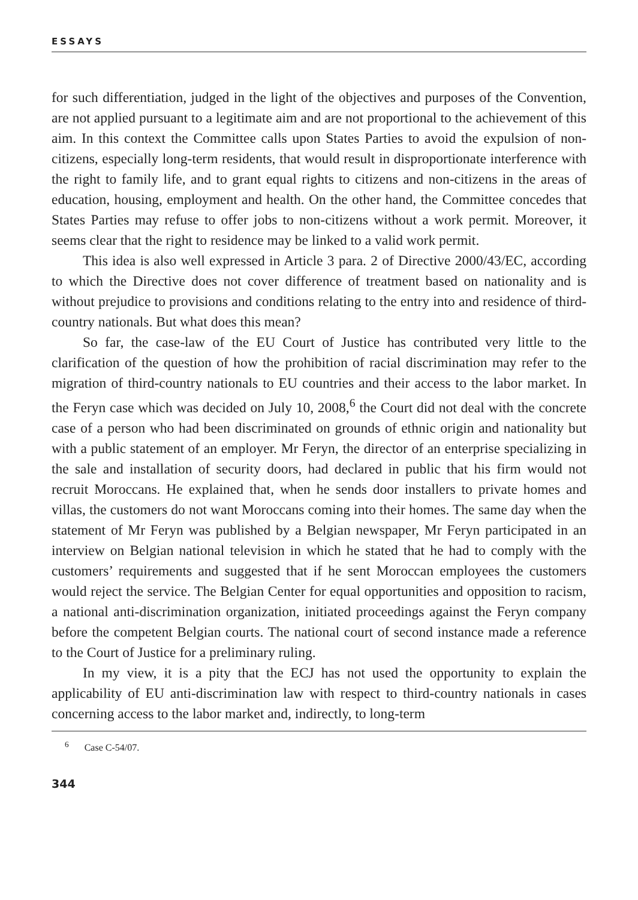ESSAYS
for such differentiation, judged in the light of the objectives and purposes of the Convention, are not applied pursuant to a legitimate aim and are not proportional to the achievement of this aim. In this context the Committee calls upon States Parties to avoid the expulsion of non-citizens, especially long-term residents, that would result in disproportionate interference with the right to family life, and to grant equal rights to citizens and non-citizens in the areas of education, housing, employment and health. On the other hand, the Committee concedes that States Parties may refuse to offer jobs to non-citizens without a work permit. Moreover, it seems clear that the right to residence may be linked to a valid work permit.
This idea is also well expressed in Article 3 para. 2 of Directive 2000/43/EC, according to which the Directive does not cover difference of treatment based on nationality and is without prejudice to provisions and conditions relating to the entry into and residence of third-country nationals. But what does this mean?
So far, the case-law of the EU Court of Justice has contributed very little to the clarification of the question of how the prohibition of racial discrimination may refer to the migration of third-country nationals to EU countries and their access to the labor market. In the Feryn case which was decided on July 10, 2008,<sup>6</sup> the Court did not deal with the concrete case of a person who had been discriminated on grounds of ethnic origin and nationality but with a public statement of an employer. Mr Feryn, the director of an enterprise specializing in the sale and installation of security doors, had declared in public that his firm would not recruit Moroccans. He explained that, when he sends door installers to private homes and villas, the customers do not want Moroccans coming into their homes. The same day when the statement of Mr Feryn was published by a Belgian newspaper, Mr Feryn participated in an interview on Belgian national television in which he stated that he had to comply with the customers’ requirements and suggested that if he sent Moroccan employees the customers would reject the service. The Belgian Center for equal opportunities and opposition to racism, a national anti-discrimination organization, initiated proceedings against the Feryn company before the competent Belgian courts. The national court of second instance made a reference to the Court of Justice for a preliminary ruling.
In my view, it is a pity that the ECJ has not used the opportunity to explain the applicability of EU anti-discrimination law with respect to third-country nationals in cases concerning access to the labor market and, indirectly, to long-term
<sup>6</sup> Case C-54/07.
344